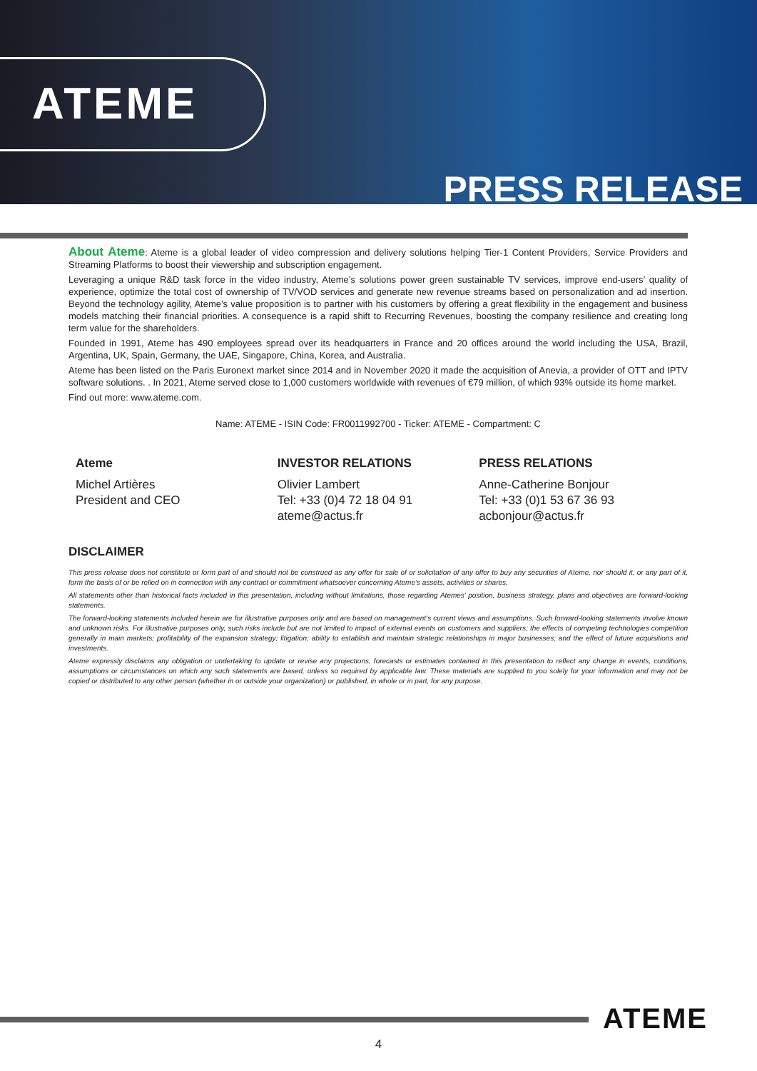ATEME
PRESS RELEASE
About Ateme: Ateme is a global leader of video compression and delivery solutions helping Tier-1 Content Providers, Service Providers and Streaming Platforms to boost their viewership and subscription engagement.
Leveraging a unique R&D task force in the video industry, Ateme’s solutions power green sustainable TV services, improve end-users’ quality of experience, optimize the total cost of ownership of TV/VOD services and generate new revenue streams based on personalization and ad insertion. Beyond the technology agility, Ateme’s value proposition is to partner with his customers by offering a great flexibility in the engagement and business models matching their financial priorities. A consequence is a rapid shift to Recurring Revenues, boosting the company resilience and creating long term value for the shareholders.
Founded in 1991, Ateme has 490 employees spread over its headquarters in France and 20 offices around the world including the USA, Brazil, Argentina, UK, Spain, Germany, the UAE, Singapore, China, Korea, and Australia.
Ateme has been listed on the Paris Euronext market since 2014 and in November 2020 it made the acquisition of Anevia, a provider of OTT and IPTV software solutions. . In 2021, Ateme served close to 1,000 customers worldwide with revenues of €79 million, of which 93% outside its home market.
Find out more: www.ateme.com.
Name: ATEME - ISIN Code: FR0011992700 - Ticker: ATEME - Compartment: C
Ateme
Michel Artières
President and CEO
INVESTOR RELATIONS
Olivier Lambert
Tel: +33 (0)4 72 18 04 91
ateme@actus.fr
PRESS RELATIONS
Anne-Catherine Bonjour
Tel: +33 (0)1 53 67 36 93
acbonjour@actus.fr
DISCLAIMER
This press release does not constitute or form part of and should not be construed as any offer for sale of or solicitation of any offer to buy any securities of Ateme, nor should it, or any part of it, form the basis of or be relied on in connection with any contract or commitment whatsoever concerning Ateme’s assets, activities or shares.
All statements other than historical facts included in this presentation, including without limitations, those regarding Atemes’ position, business strategy, plans and objectives are forward-looking statements.
The forward-looking statements included herein are for illustrative purposes only and are based on management’s current views and assumptions. Such forward-looking statements involve known and unknown risks. For illustrative purposes only, such risks include but are not limited to impact of external events on customers and suppliers; the effects of competing technologies competition generally in main markets; profitability of the expansion strategy; litigation; ability to establish and maintain strategic relationships in major businesses; and the effect of future acquisitions and investments.
Ateme expressly disclaims any obligation or undertaking to update or revise any projections, forecasts or estimates contained in this presentation to reflect any change in events, conditions, assumptions or circumstances on which any such statements are based, unless so required by applicable law. These materials are supplied to you solely for your information and may not be copied or distributed to any other person (whether in or outside your organization) or published, in whole or in part, for any purpose.
ATEME
4